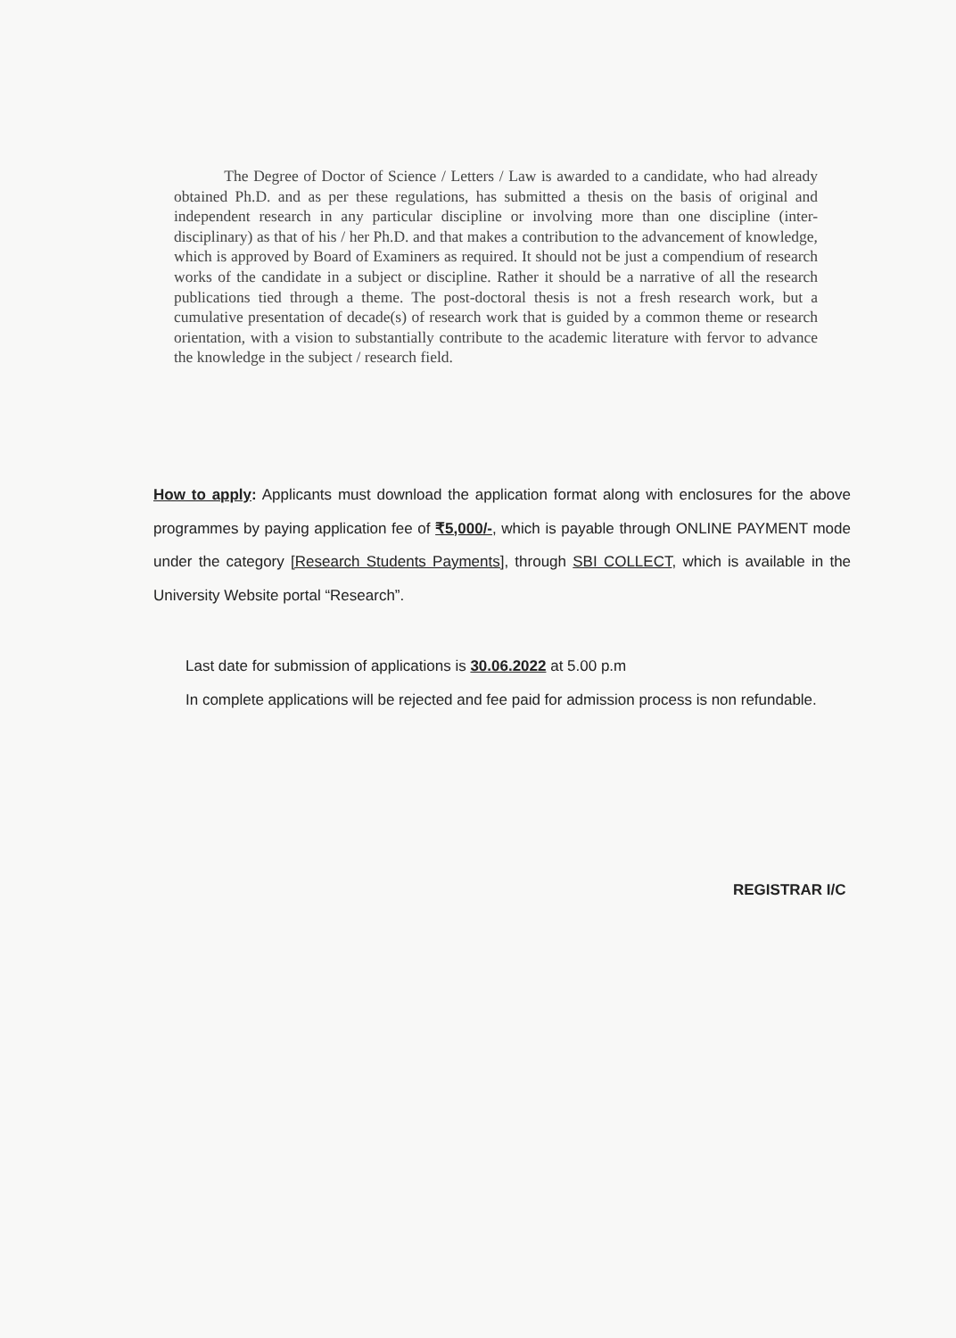The Degree of Doctor of Science / Letters / Law is awarded to a candidate, who had already obtained Ph.D. and as per these regulations, has submitted a thesis on the basis of original and independent research in any particular discipline or involving more than one discipline (inter-disciplinary) as that of his / her Ph.D. and that makes a contribution to the advancement of knowledge, which is approved by Board of Examiners as required. It should not be just a compendium of research works of the candidate in a subject or discipline. Rather it should be a narrative of all the research publications tied through a theme. The post-doctoral thesis is not a fresh research work, but a cumulative presentation of decade(s) of research work that is guided by a common theme or research orientation, with a vision to substantially contribute to the academic literature with fervor to advance the knowledge in the subject / research field.
How to apply: Applicants must download the application format along with enclosures for the above programmes by paying application fee of ₹5,000/-, which is payable through ONLINE PAYMENT mode under the category [Research Students Payments], through SBI COLLECT, which is available in the University Website portal “Research”.
Last date for submission of applications is 30.06.2022 at 5.00 p.m
In complete applications will be rejected and fee paid for admission process is non refundable.
REGISTRAR I/C